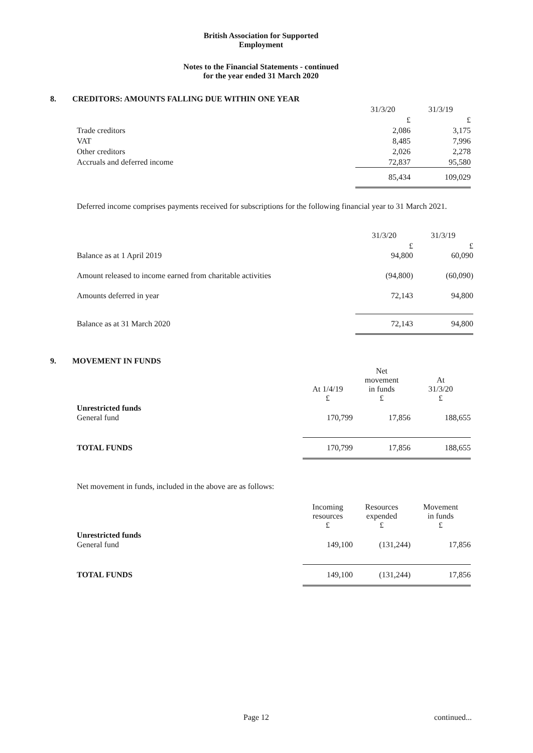British Association for Supported
Employment
Notes to the Financial Statements - continued
for the year ended 31 March 2020
8. CREDITORS: AMOUNTS FALLING DUE WITHIN ONE YEAR
| | 31/3/20 | 31/3/19 |
| --- | --- | --- |
| | £ | £ |
| Trade creditors | 2,086 | 3,175 |
| VAT | 8,485 | 7,996 |
| Other creditors | 2,026 | 2,278 |
| Accruals and deferred income | 72,837 | 95,580 |
| | 85,434 | 109,029 |
Deferred income comprises payments received for subscriptions for the following financial year to 31 March 2021.
| | 31/3/20 | 31/3/19 |
| --- | --- | --- |
| | £ | £ |
| Balance as at 1 April 2019 | 94,800 | 60,090 |
| Amount released to income earned from charitable activities | (94,800) | (60,090) |
| Amounts deferred in year | 72,143 | 94,800 |
| Balance as at 31 March 2020 | 72,143 | 94,800 |
9. MOVEMENT IN FUNDS
| | At 1/4/19 £ | Net movement in funds £ | At 31/3/20 £ |
| --- | --- | --- | --- |
| Unrestricted funds | | | |
| General fund | 170,799 | 17,856 | 188,655 |
| TOTAL FUNDS | 170,799 | 17,856 | 188,655 |
Net movement in funds, included in the above are as follows:
| | Incoming resources £ | Resources expended £ | Movement in funds £ |
| --- | --- | --- | --- |
| Unrestricted funds | | | |
| General fund | 149,100 | (131,244) | 17,856 |
| TOTAL FUNDS | 149,100 | (131,244) | 17,856 |
Page 12 continued...